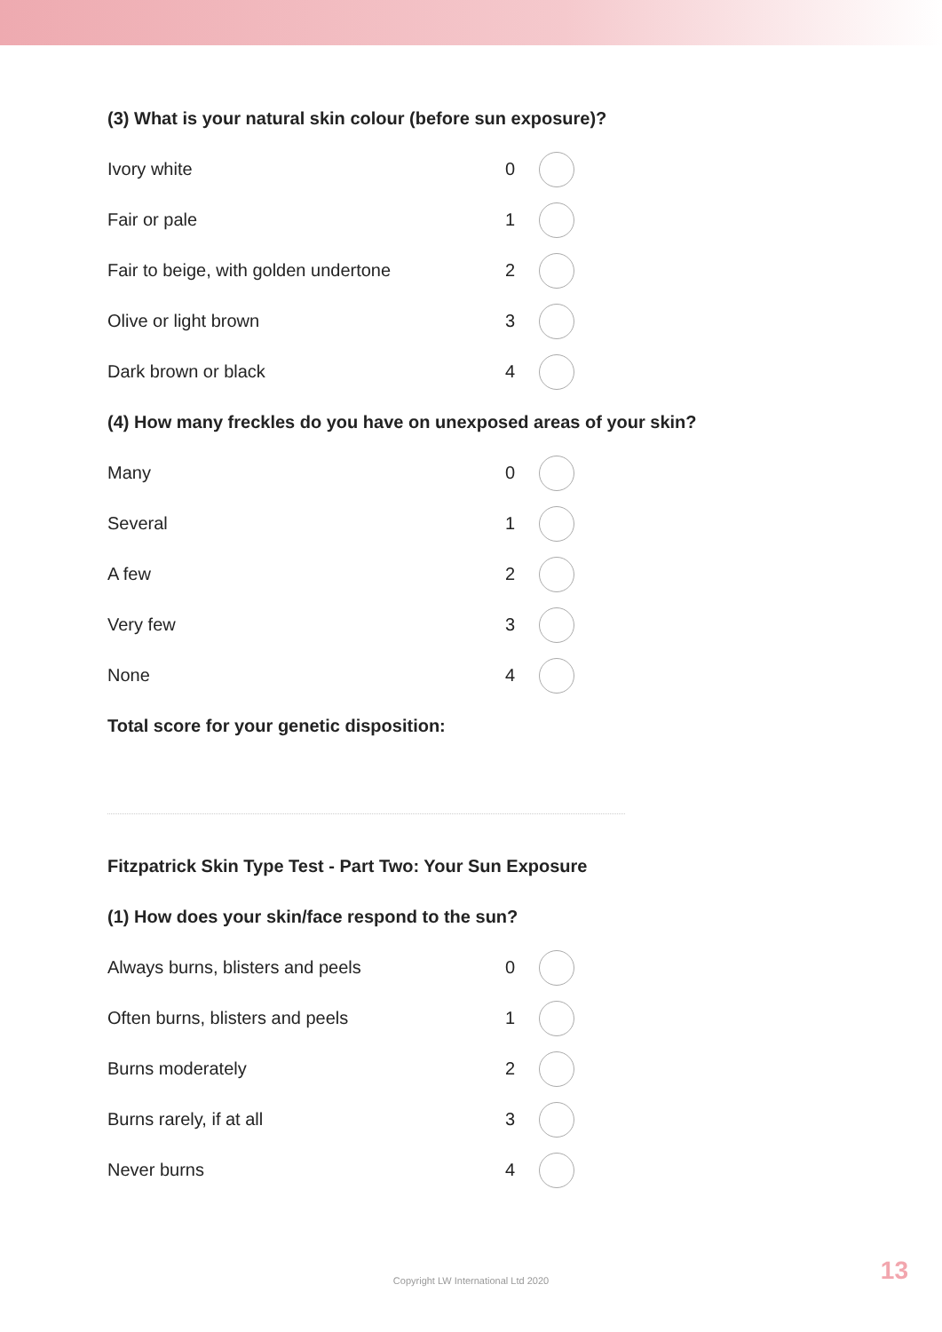(3) What is your natural skin colour (before sun exposure)?
Ivory white 0
Fair or pale 1
Fair to beige, with golden undertone 2
Olive or light brown 3
Dark brown or black 4
(4) How many freckles do you have on unexposed areas of your skin?
Many 0
Several 1
A few 2
Very few 3
None 4
Total score for your genetic disposition:
Fitzpatrick Skin Type Test - Part Two: Your Sun Exposure
(1) How does your skin/face respond to the sun?
Always burns, blisters and peels 0
Often burns, blisters and peels 1
Burns moderately 2
Burns rarely, if at all 3
Never burns 4
Copyright LW International Ltd 2020 13